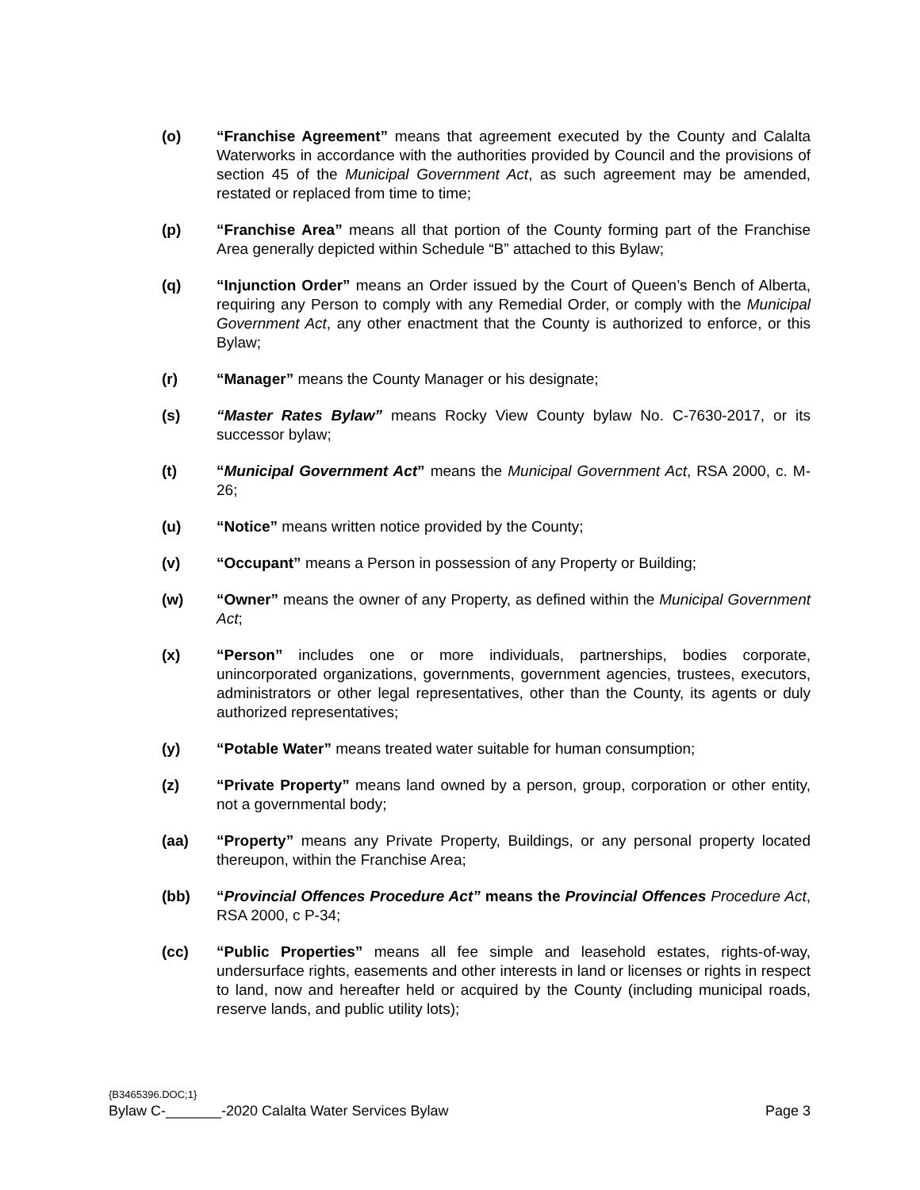(o) “Franchise Agreement” means that agreement executed by the County and Calalta Waterworks in accordance with the authorities provided by Council and the provisions of section 45 of the Municipal Government Act, as such agreement may be amended, restated or replaced from time to time;
(p) “Franchise Area” means all that portion of the County forming part of the Franchise Area generally depicted within Schedule “B” attached to this Bylaw;
(q) “Injunction Order” means an Order issued by the Court of Queen’s Bench of Alberta, requiring any Person to comply with any Remedial Order, or comply with the Municipal Government Act, any other enactment that the County is authorized to enforce, or this Bylaw;
(r) “Manager” means the County Manager or his designate;
(s) “Master Rates Bylaw” means Rocky View County bylaw No. C-7630-2017, or its successor bylaw;
(t) “Municipal Government Act” means the Municipal Government Act, RSA 2000, c. M-26;
(u) “Notice” means written notice provided by the County;
(v) “Occupant” means a Person in possession of any Property or Building;
(w) “Owner” means the owner of any Property, as defined within the Municipal Government Act;
(x) “Person” includes one or more individuals, partnerships, bodies corporate, unincorporated organizations, governments, government agencies, trustees, executors, administrators or other legal representatives, other than the County, its agents or duly authorized representatives;
(y) “Potable Water” means treated water suitable for human consumption;
(z) “Private Property” means land owned by a person, group, corporation or other entity, not a governmental body;
(aa) “Property” means any Private Property, Buildings, or any personal property located thereupon, within the Franchise Area;
(bb) “Provincial Offences Procedure Act” means the Provincial Offences Procedure Act, RSA 2000, c P-34;
(cc) “Public Properties” means all fee simple and leasehold estates, rights-of-way, undersurface rights, easements and other interests in land or licenses or rights in respect to land, now and hereafter held or acquired by the County (including municipal roads, reserve lands, and public utility lots);
{B3465396.DOC;1}
Bylaw C-_______-2020 Calalta Water Services Bylaw Page 3